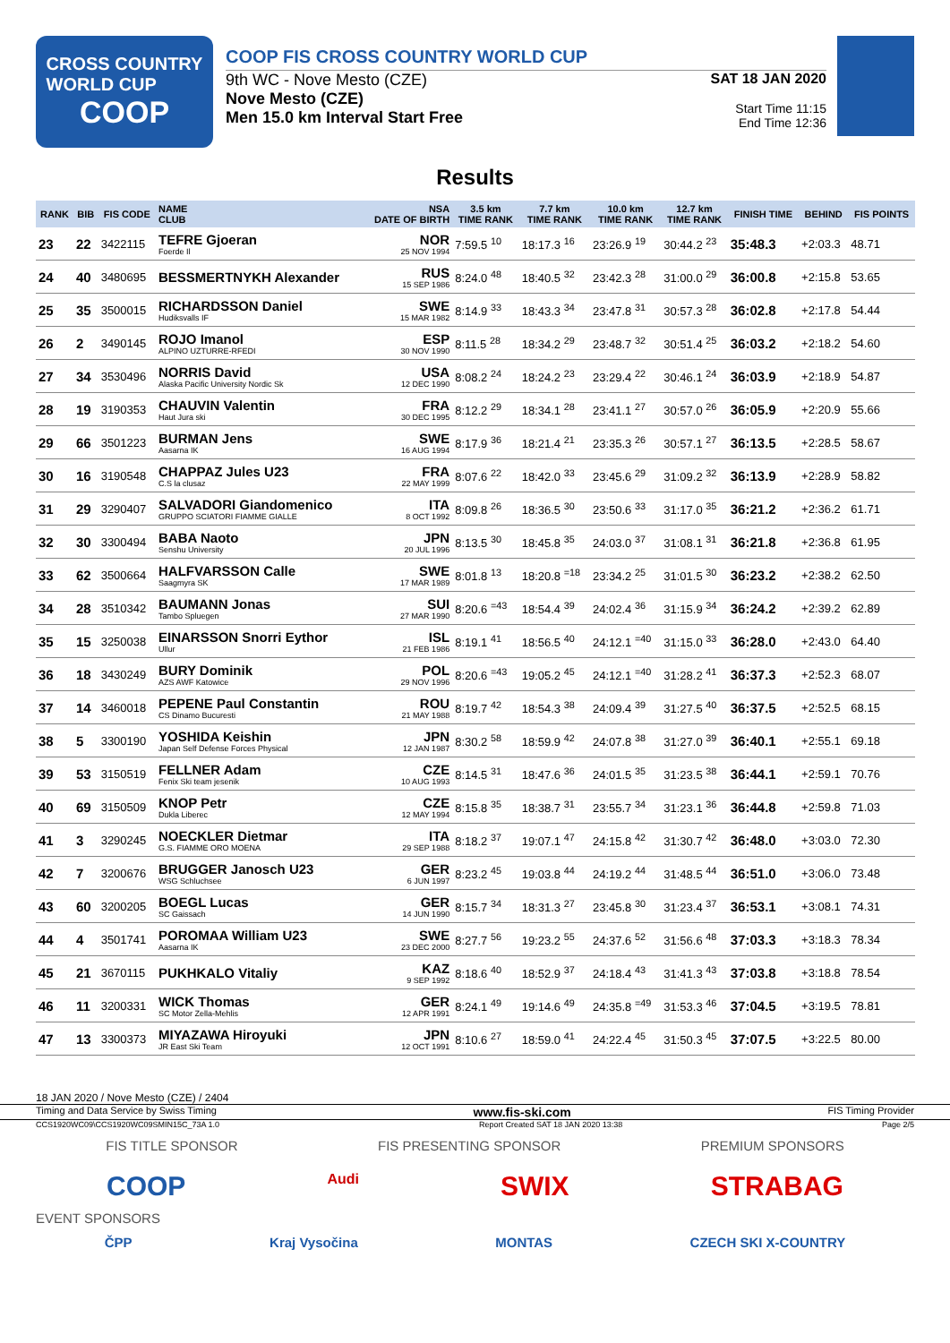CROSS COUNTRY
WORLD CUP
COOP
COOP FIS CROSS COUNTRY WORLD CUP
9th WC - Nove Mesto (CZE)
Nove Mesto (CZE)
Men 15.0 km Interval Start Free
SAT 18 JAN 2020
Start Time 11:15
End Time 12:36
Results
| RANK | BIB | FIS CODE | NAME CLUB | NSA DATE OF BIRTH | 3.5 km TIME RANK | 7.7 km TIME RANK | 10.0 km TIME RANK | 12.7 km TIME RANK | FINISH TIME | BEHIND | FIS POINTS |
| --- | --- | --- | --- | --- | --- | --- | --- | --- | --- | --- | --- |
| 23 | 22 | 3422115 | TEFRE Gjoeran Foerde Il | NOR 25 NOV 1994 | 7:59.5 <sup>10</sup> | 18:17.3 <sup>16</sup> | 23:26.9 <sup>19</sup> | 30:44.2 <sup>23</sup> | 35:48.3 | +2:03.3 | 48.71 |
| 24 | 40 | 3480695 | BESSMERTNYKH Alexander | RUS 15 SEP 1986 | 8:24.0 <sup>48</sup> | 18:40.5 <sup>32</sup> | 23:42.3 <sup>28</sup> | 31:00.0 <sup>29</sup> | 36:00.8 | +2:15.8 | 53.65 |
| 25 | 35 | 3500015 | RICHARDSSON Daniel Hudiksvalls IF | SWE 15 MAR 1982 | 8:14.9 <sup>33</sup> | 18:43.3 <sup>34</sup> | 23:47.8 <sup>31</sup> | 30:57.3 <sup>28</sup> | 36:02.8 | +2:17.8 | 54.44 |
| 26 | 2 | 3490145 | ROJO Imanol ALPINO UZTURRE-RFEDI | ESP 30 NOV 1990 | 8:11.5 <sup>28</sup> | 18:34.2 <sup>29</sup> | 23:48.7 <sup>32</sup> | 30:51.4 <sup>25</sup> | 36:03.2 | +2:18.2 | 54.60 |
| 27 | 34 | 3530496 | NORRIS David Alaska Pacific University Nordic Sk | USA 12 DEC 1990 | 8:08.2 <sup>24</sup> | 18:24.2 <sup>23</sup> | 23:29.4 <sup>22</sup> | 30:46.1 <sup>24</sup> | 36:03.9 | +2:18.9 | 54.87 |
| 28 | 19 | 3190353 | CHAUVIN Valentin Haut Jura ski | FRA 30 DEC 1995 | 8:12.2 <sup>29</sup> | 18:34.1 <sup>28</sup> | 23:41.1 <sup>27</sup> | 30:57.0 <sup>26</sup> | 36:05.9 | +2:20.9 | 55.66 |
| 29 | 66 | 3501223 | BURMAN Jens Aasarna IK | SWE 16 AUG 1994 | 8:17.9 <sup>36</sup> | 18:21.4 <sup>21</sup> | 23:35.3 <sup>26</sup> | 30:57.1 <sup>27</sup> | 36:13.5 | +2:28.5 | 58.67 |
| 30 | 16 | 3190548 | CHAPPAZ Jules U23 C.S la clusaz | FRA 22 MAY 1999 | 8:07.6 <sup>22</sup> | 18:42.0 <sup>33</sup> | 23:45.6 <sup>29</sup> | 31:09.2 <sup>32</sup> | 36:13.9 | +2:28.9 | 58.82 |
| 31 | 29 | 3290407 | SALVADORI Giandomenico GRUPPO SCIATORI FIAMME GIALLE | ITA 8 OCT 1992 | 8:09.8 <sup>26</sup> | 18:36.5 <sup>30</sup> | 23:50.6 <sup>33</sup> | 31:17.0 <sup>35</sup> | 36:21.2 | +2:36.2 | 61.71 |
| 32 | 30 | 3300494 | BABA Naoto Senshu University | JPN 20 JUL 1996 | 8:13.5 <sup>30</sup> | 18:45.8 <sup>35</sup> | 24:03.0 <sup>37</sup> | 31:08.1 <sup>31</sup> | 36:21.8 | +2:36.8 | 61.95 |
| 33 | 62 | 3500664 | HALFVARSSON Calle Saagmyra SK | SWE 17 MAR 1989 | 8:01.8 <sup>13</sup> | 18:20.8 <sup>=18</sup> | 23:34.2 <sup>25</sup> | 31:01.5 <sup>30</sup> | 36:23.2 | +2:38.2 | 62.50 |
| 34 | 28 | 3510342 | BAUMANN Jonas Tambo Spluegen | SUI 27 MAR 1990 | 8:20.6 <sup>=43</sup> | 18:54.4 <sup>39</sup> | 24:02.4 <sup>36</sup> | 31:15.9 <sup>34</sup> | 36:24.2 | +2:39.2 | 62.89 |
| 35 | 15 | 3250038 | EINARSSON Snorri Eythor Ullur | ISL 21 FEB 1986 | 8:19.1 <sup>41</sup> | 18:56.5 <sup>40</sup> | 24:12.1 <sup>=40</sup> | 31:15.0 <sup>33</sup> | 36:28.0 | +2:43.0 | 64.40 |
| 36 | 18 | 3430249 | BURY Dominik AZS AWF Katowice | POL 29 NOV 1996 | 8:20.6 <sup>=43</sup> | 19:05.2 <sup>45</sup> | 24:12.1 <sup>=40</sup> | 31:28.2 <sup>41</sup> | 36:37.3 | +2:52.3 | 68.07 |
| 37 | 14 | 3460018 | PEPENE Paul Constantin CS Dinamo Bucuresti | ROU 21 MAY 1988 | 8:19.7 <sup>42</sup> | 18:54.3 <sup>38</sup> | 24:09.4 <sup>39</sup> | 31:27.5 <sup>40</sup> | 36:37.5 | +2:52.5 | 68.15 |
| 38 | 5 | 3300190 | YOSHIDA Keishin Japan Self Defense Forces Physical | JPN 12 JAN 1987 | 8:30.2 <sup>58</sup> | 18:59.9 <sup>42</sup> | 24:07.8 <sup>38</sup> | 31:27.0 <sup>39</sup> | 36:40.1 | +2:55.1 | 69.18 |
| 39 | 53 | 3150519 | FELLNER Adam Fenix Ski team jesenik | CZE 10 AUG 1993 | 8:14.5 <sup>31</sup> | 18:47.6 <sup>36</sup> | 24:01.5 <sup>35</sup> | 31:23.5 <sup>38</sup> | 36:44.1 | +2:59.1 | 70.76 |
| 40 | 69 | 3150509 | KNOP Petr Dukla Liberec | CZE 12 MAY 1994 | 8:15.8 <sup>35</sup> | 18:38.7 <sup>31</sup> | 23:55.7 <sup>34</sup> | 31:23.1 <sup>36</sup> | 36:44.8 | +2:59.8 | 71.03 |
| 41 | 3 | 3290245 | NOECKLER Dietmar G.S. FIAMME ORO MOENA | ITA 29 SEP 1988 | 8:18.2 <sup>37</sup> | 19:07.1 <sup>47</sup> | 24:15.8 <sup>42</sup> | 31:30.7 <sup>42</sup> | 36:48.0 | +3:03.0 | 72.30 |
| 42 | 7 | 3200676 | BRUGGER Janosch U23 WSG Schluchsee | GER 6 JUN 1997 | 8:23.2 <sup>45</sup> | 19:03.8 <sup>44</sup> | 24:19.2 <sup>44</sup> | 31:48.5 <sup>44</sup> | 36:51.0 | +3:06.0 | 73.48 |
| 43 | 60 | 3200205 | BOEGL Lucas SC Gaissach | GER 14 JUN 1990 | 8:15.7 <sup>34</sup> | 18:31.3 <sup>27</sup> | 23:45.8 <sup>30</sup> | 31:23.4 <sup>37</sup> | 36:53.1 | +3:08.1 | 74.31 |
| 44 | 4 | 3501741 | POROMAA William U23 Aasarna IK | SWE 23 DEC 2000 | 8:27.7 <sup>56</sup> | 19:23.2 <sup>55</sup> | 24:37.6 <sup>52</sup> | 31:56.6 <sup>48</sup> | 37:03.3 | +3:18.3 | 78.34 |
| 45 | 21 | 3670115 | PUKHKALO Vitaliy | KAZ 9 SEP 1992 | 8:18.6 <sup>40</sup> | 18:52.9 <sup>37</sup> | 24:18.4 <sup>43</sup> | 31:41.3 <sup>43</sup> | 37:03.8 | +3:18.8 | 78.54 |
| 46 | 11 | 3200331 | WICK Thomas SC Motor Zella-Mehlis | GER 12 APR 1991 | 8:24.1 <sup>49</sup> | 19:14.6 <sup>49</sup> | 24:35.8 <sup>=49</sup> | 31:53.3 <sup>46</sup> | 37:04.5 | +3:19.5 | 78.81 |
| 47 | 13 | 3300373 | MIYAZAWA Hiroyuki JR East Ski Team | JPN 12 OCT 1991 | 8:10.6 <sup>27</sup> | 18:59.0 <sup>41</sup> | 24:22.4 <sup>45</sup> | 31:50.3 <sup>45</sup> | 37:07.5 | +3:22.5 | 80.00 |
18 JAN 2020 / Nove Mesto (CZE) / 2404
Timing and Data Service by Swiss Timing www.fis-ski.com FIS Timing Provider
CCS1920WC09\CCS1920WC09SMIN15C_73A 1.0 Report Created SAT 18 JAN 2020 13:38 Page 2/5
FIS TITLE SPONSOR FIS PRESENTING SPONSOR PREMIUM SPONSORS
COOP Audi SWIX STRABAG
EVENT SPONSORS
ČPP Kraj Vysočina MONTAS CZECH SKI X-COUNTRY